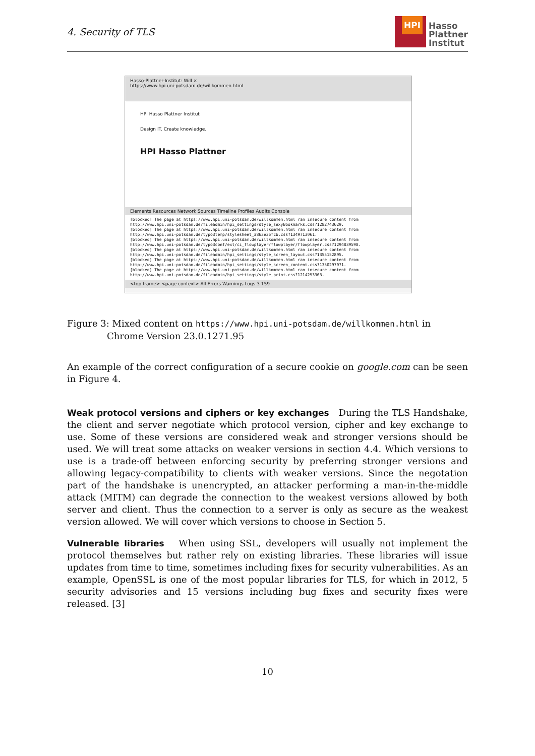4. Security of TLS
HPI
Hasso
Plattner
Institut
Hasso-Plattner-Institut: Will ×
https://www.hpi.uni-potsdam.de/willkommen.html
HPI Hasso Plattner Institut
Design IT. Create knowledge.
HPI Hasso Plattner
Elements Resources Network Sources Timeline Profiles Audits Console
[blocked] The page at https://www.hpi.uni-potsdam.de/willkommen.html ran insecure content from http://www.hpi.uni-potsdam.de/fileadmin/hpi_settings/style_sexyBookmarks.css?1282743629.
[blocked] The page at https://www.hpi.uni-potsdam.de/willkommen.html ran insecure content from http://www.hpi.uni-potsdam.de/typo3temp/stylesheet_a863e36fcb.css?1349713061.
[blocked] The page at https://www.hpi.uni-potsdam.de/willkommen.html ran insecure content from http://www.hpi.uni-potsdam.de/typo3conf/ext/ci_flowplayer/flowplayer/flowplayer.css?1294839598.
[blocked] The page at https://www.hpi.uni-potsdam.de/willkommen.html ran insecure content from http://www.hpi.uni-potsdam.de/fileadmin/hpi_settings/style_screen_layout.css?1355152895.
[blocked] The page at https://www.hpi.uni-potsdam.de/willkommen.html ran insecure content from http://www.hpi.uni-potsdam.de/fileadmin/hpi_settings/style_screen_content.css?1350297071.
[blocked] The page at https://www.hpi.uni-potsdam.de/willkommen.html ran insecure content from http://www.hpi.uni-potsdam.de/fileadmin/hpi_settings/style_print.css?1214253363.
<top frame> <page context> All Errors Warnings Logs 3 159
Figure 3: Mixed content on https://www.hpi.uni-potsdam.de/willkommen.html in
Chrome Version 23.0.1271.95
An example of the correct configuration of a secure cookie on google.com can be seen in Figure 4.
Weak protocol versions and ciphers or key exchanges During the TLS Handshake, the client and server negotiate which protocol version, cipher and key exchange to use. Some of these versions are considered weak and stronger versions should be used. We will treat some attacks on weaker versions in section 4.4. Which versions to use is a trade-off between enforcing security by preferring stronger versions and allowing legacy-compatibility to clients with weaker versions. Since the negotation part of the handshake is unencrypted, an attacker performing a man-in-the-middle attack (MITM) can degrade the connection to the weakest versions allowed by both server and client. Thus the connection to a server is only as secure as the weakest version allowed. We will cover which versions to choose in Section 5.
Vulnerable libraries When using SSL, developers will usually not implement the protocol themselves but rather rely on existing libraries. These libraries will issue updates from time to time, sometimes including fixes for security vulnerabilities. As an example, OpenSSL is one of the most popular libraries for TLS, for which in 2012, 5 security advisories and 15 versions including bug fixes and security fixes were released. [3]
10